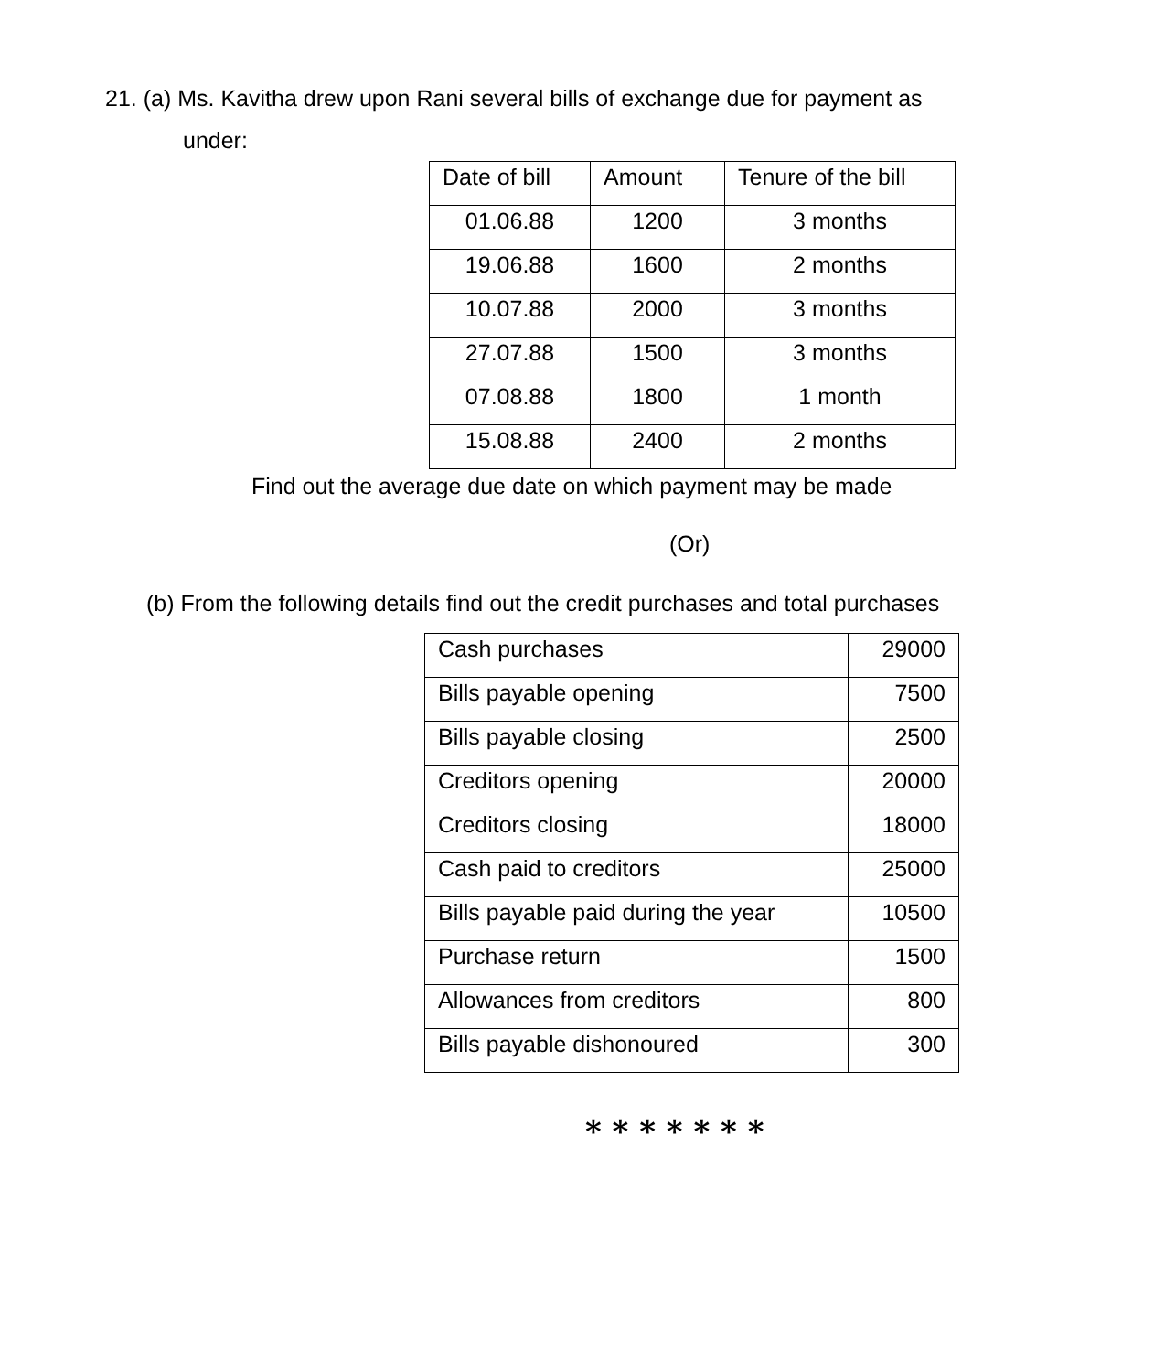21. (a) Ms. Kavitha drew upon Rani several bills of exchange due for payment as
under:
| Date of bill | Amount | Tenure of the bill |
| 01.06.88 | 1200 | 3 months |
| 19.06.88 | 1600 | 2 months |
| 10.07.88 | 2000 | 3 months |
| 27.07.88 | 1500 | 3 months |
| 07.08.88 | 1800 | 1 month |
| 15.08.88 | 2400 | 2 months |
Find out the average due date on which payment may be made
(Or)
(b) From the following details find out the credit purchases and total purchases
| Cash purchases | 29000 |
| Bills payable opening | 7500 |
| Bills payable closing | 2500 |
| Creditors opening | 20000 |
| Creditors closing | 18000 |
| Cash paid to creditors | 25000 |
| Bills payable paid during the year | 10500 |
| Purchase return | 1500 |
| Allowances from creditors | 800 |
| Bills payable dishonoured | 300 |
* * * * * * *